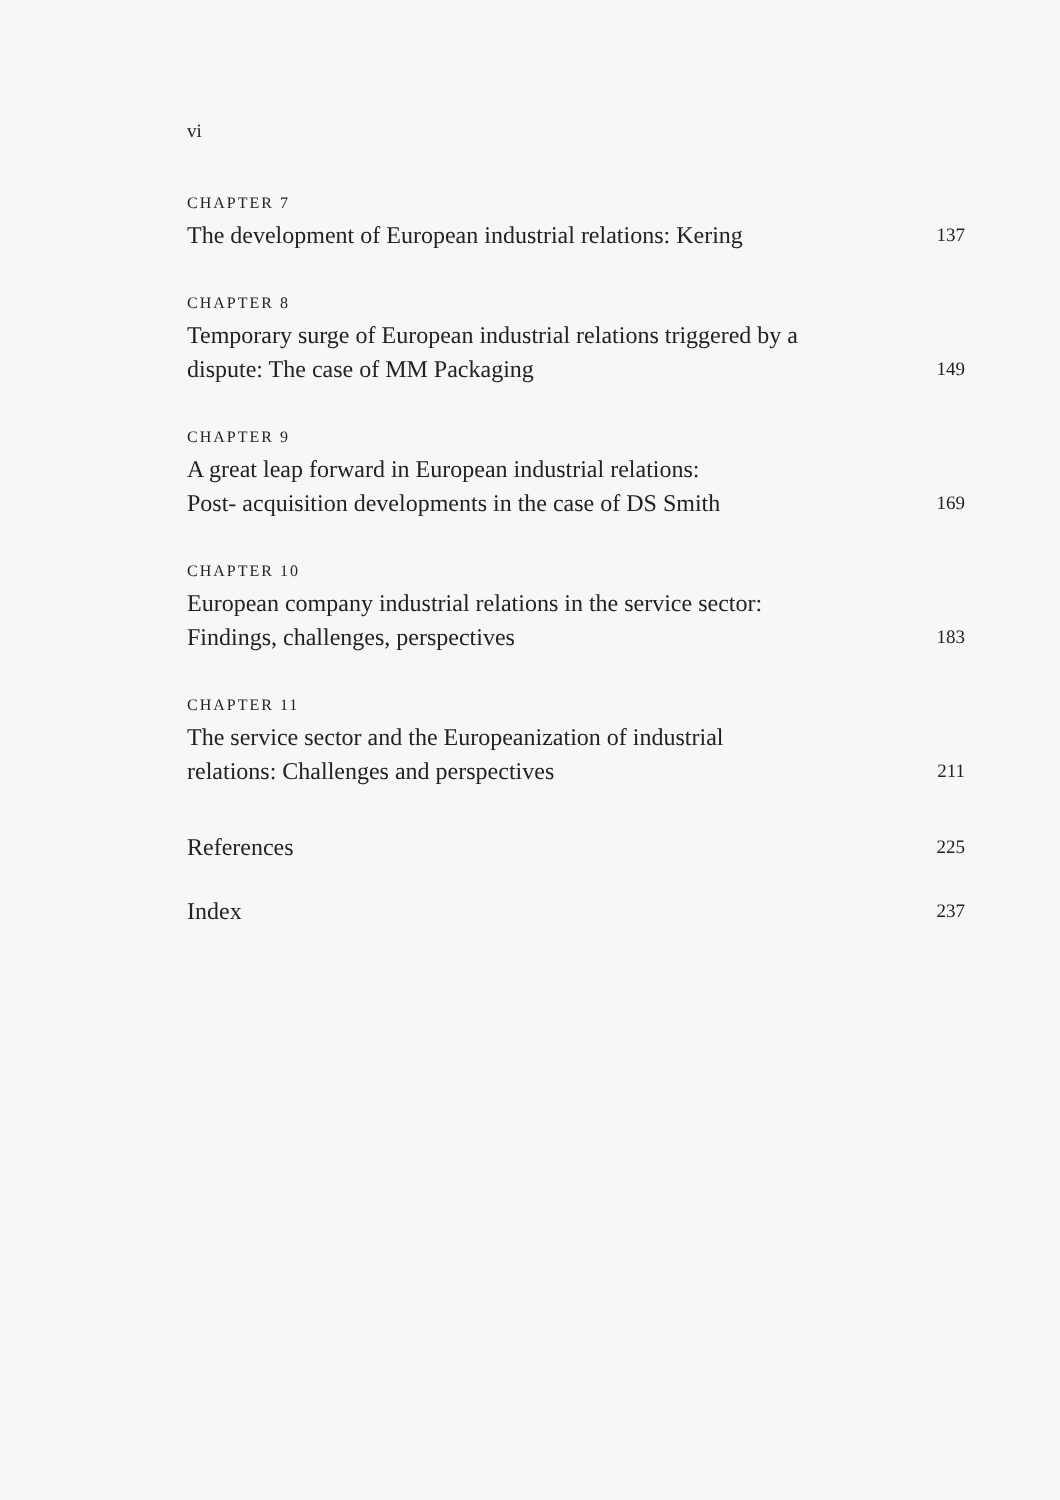vi
CHAPTER 7
The development of European industrial relations: Kering 137
CHAPTER 8
Temporary surge of European industrial relations triggered by a
dispute: The case of MM Packaging 149
CHAPTER 9
A great leap forward in European industrial relations:
Post- acquisition developments in the case of DS Smith 169
CHAPTER 10
European company industrial relations in the service sector:
Findings, challenges, perspectives 183
CHAPTER 11
The service sector and the Europeanization of industrial
relations: Challenges and perspectives 211
References 225
Index 237